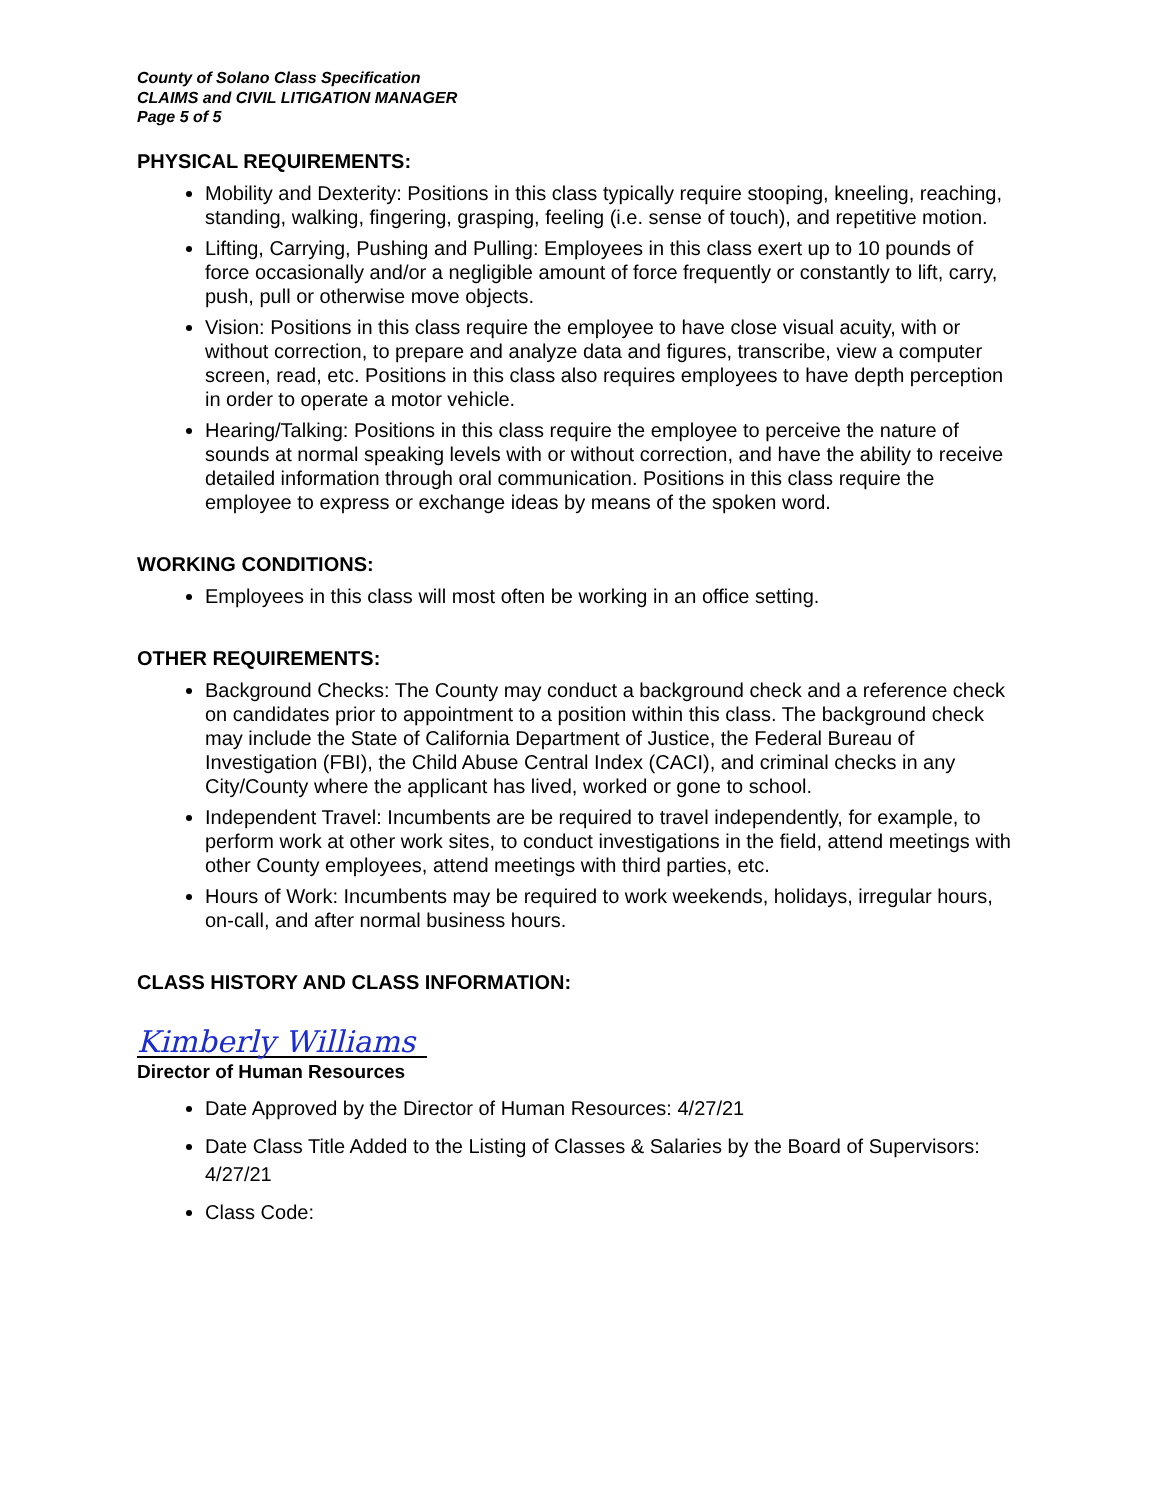County of Solano Class Specification
CLAIMS and CIVIL LITIGATION MANAGER
Page 5 of 5
PHYSICAL REQUIREMENTS:
Mobility and Dexterity: Positions in this class typically require stooping, kneeling, reaching, standing, walking, fingering, grasping, feeling (i.e. sense of touch), and repetitive motion.
Lifting, Carrying, Pushing and Pulling: Employees in this class exert up to 10 pounds of force occasionally and/or a negligible amount of force frequently or constantly to lift, carry, push, pull or otherwise move objects.
Vision: Positions in this class require the employee to have close visual acuity, with or without correction, to prepare and analyze data and figures, transcribe, view a computer screen, read, etc. Positions in this class also requires employees to have depth perception in order to operate a motor vehicle.
Hearing/Talking: Positions in this class require the employee to perceive the nature of sounds at normal speaking levels with or without correction, and have the ability to receive detailed information through oral communication. Positions in this class require the employee to express or exchange ideas by means of the spoken word.
WORKING CONDITIONS:
Employees in this class will most often be working in an office setting.
OTHER REQUIREMENTS:
Background Checks: The County may conduct a background check and a reference check on candidates prior to appointment to a position within this class. The background check may include the State of California Department of Justice, the Federal Bureau of Investigation (FBI), the Child Abuse Central Index (CACI), and criminal checks in any City/County where the applicant has lived, worked or gone to school.
Independent Travel: Incumbents are be required to travel independently, for example, to perform work at other work sites, to conduct investigations in the field, attend meetings with other County employees, attend meetings with third parties, etc.
Hours of Work: Incumbents may be required to work weekends, holidays, irregular hours, on-call, and after normal business hours.
CLASS HISTORY AND CLASS INFORMATION:
Kimberly Williams
Director of Human Resources
Date Approved by the Director of Human Resources: 4/27/21
Date Class Title Added to the Listing of Classes & Salaries by the Board of Supervisors: 4/27/21
Class Code: